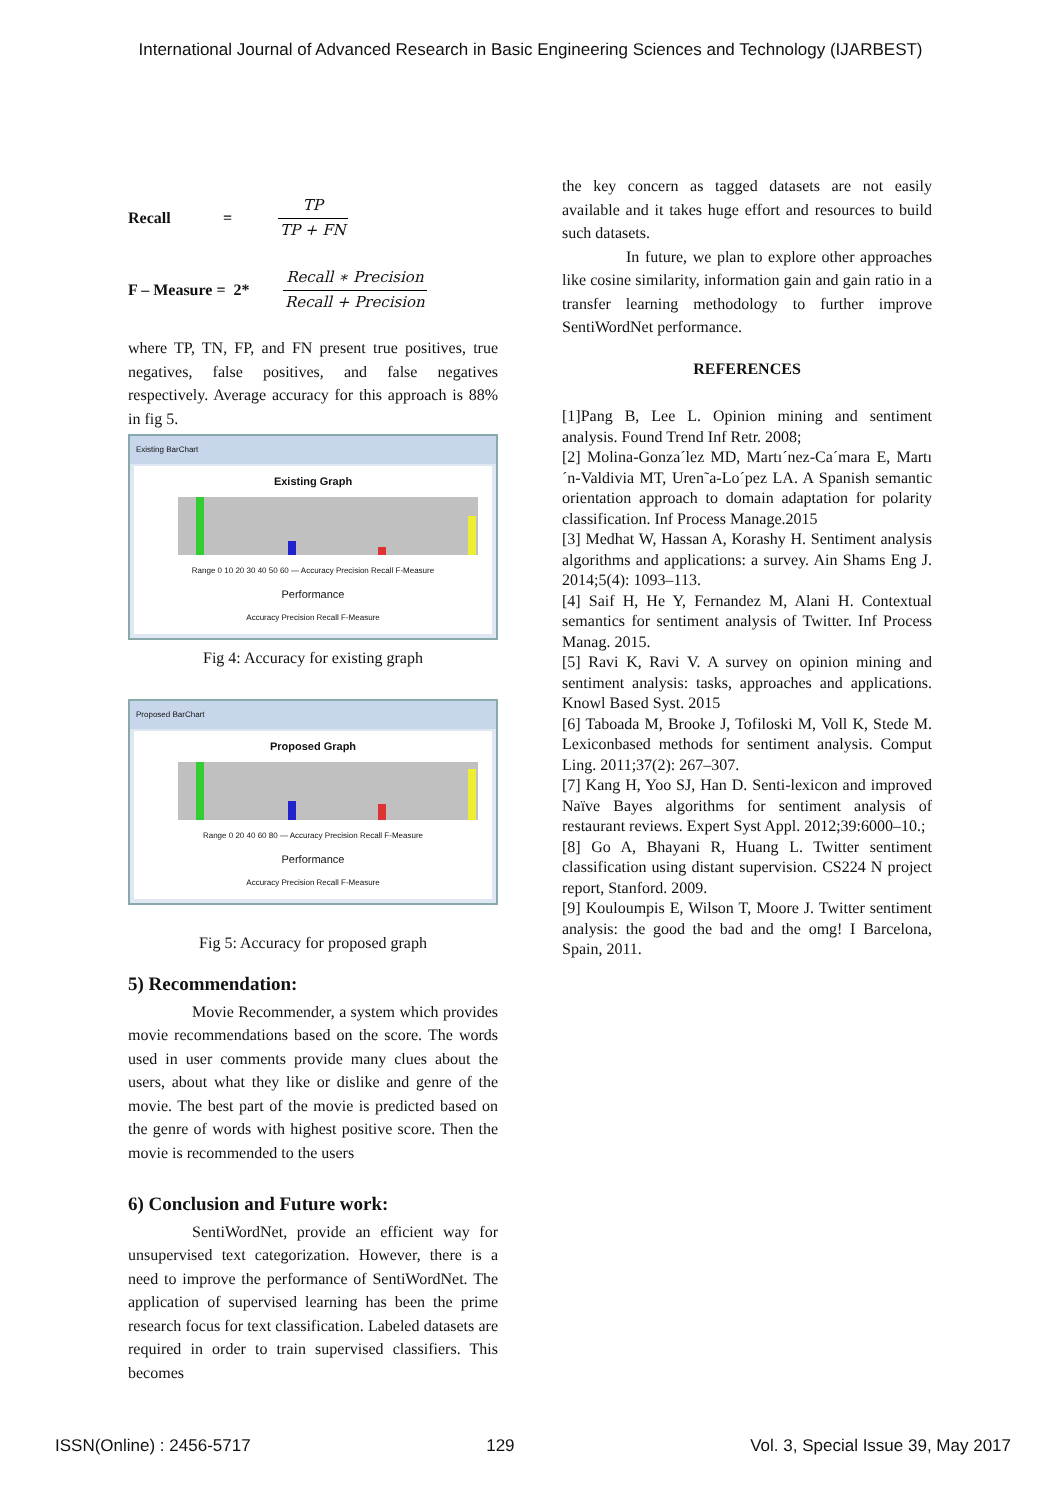International Journal of Advanced Research in Basic Engineering Sciences and Technology (IJARBEST)
Recall = TP TP + FN
F – Measure = 2* Recall ∗ Precision Recall + Precision
where TP, TN, FP, and FN present true positives, true negatives, false positives, and false negatives respectively. Average accuracy for this approach is 88% in fig 5.
Existing BarChart
Existing Graph
Range 0 10 20 30 40 50 60 — Accuracy Precision Recall F-Measure
Performance
Accuracy Precision Recall F-Measure
Fig 4: Accuracy for existing graph
Proposed BarChart
Proposed Graph
Range 0 20 40 60 80 — Accuracy Precision Recall F-Measure
Performance
Accuracy Precision Recall F-Measure
Fig 5: Accuracy for proposed graph
5) Recommendation:
Movie Recommender, a system which provides movie recommendations based on the score. The words used in user comments provide many clues about the users, about what they like or dislike and genre of the movie. The best part of the movie is predicted based on the genre of words with highest positive score. Then the movie is recommended to the users
6) Conclusion and Future work:
SentiWordNet, provide an efficient way for unsupervised text categorization. However, there is a need to improve the performance of SentiWordNet. The application of supervised learning has been the prime research focus for text classification. Labeled datasets are required in order to train supervised classifiers. This becomes
the key concern as tagged datasets are not easily available and it takes huge effort and resources to build such datasets.
In future, we plan to explore other approaches like cosine similarity, information gain and gain ratio in a transfer learning methodology to further improve SentiWordNet performance.
REFERENCES
[1]Pang B, Lee L. Opinion mining and sentiment analysis. Found Trend Inf Retr. 2008;
[2] Molina-Gonza´lez MD, Martı´nez-Ca´mara E, Martı´n-Valdivia MT, Uren˜a-Lo´pez LA. A Spanish semantic orientation approach to domain adaptation for polarity classification. Inf Process Manage.2015
[3] Medhat W, Hassan A, Korashy H. Sentiment analysis algorithms and applications: a survey. Ain Shams Eng J. 2014;5(4): 1093–113.
[4] Saif H, He Y, Fernandez M, Alani H. Contextual semantics for sentiment analysis of Twitter. Inf Process Manag. 2015.
[5] Ravi K, Ravi V. A survey on opinion mining and sentiment analysis: tasks, approaches and applications. Knowl Based Syst. 2015
[6] Taboada M, Brooke J, Tofiloski M, Voll K, Stede M. Lexiconbased methods for sentiment analysis. Comput Ling. 2011;37(2): 267–307.
[7] Kang H, Yoo SJ, Han D. Senti-lexicon and improved Naïve Bayes algorithms for sentiment analysis of restaurant reviews. Expert Syst Appl. 2012;39:6000–10.;
[8] Go A, Bhayani R, Huang L. Twitter sentiment classification using distant supervision. CS224 N project report, Stanford. 2009.
[9] Kouloumpis E, Wilson T, Moore J. Twitter sentiment analysis: the good the bad and the omg! I Barcelona, Spain, 2011.
ISSN(Online) : 2456-5717 129 Vol. 3, Special Issue 39, May 2017